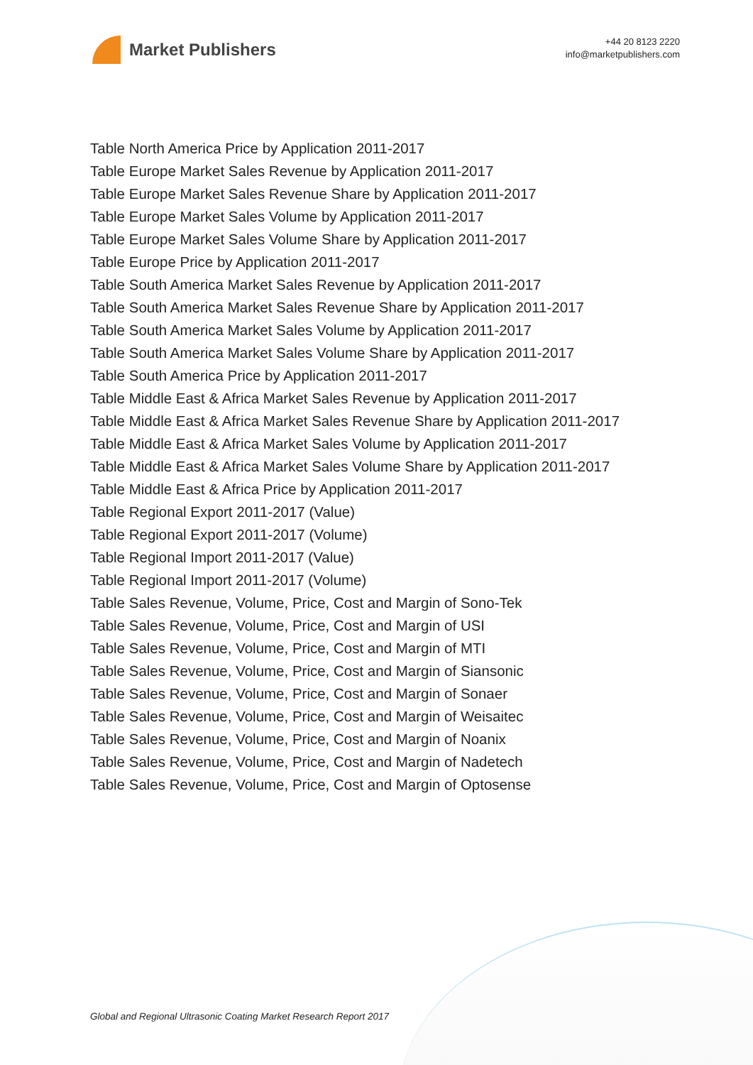Market Publishers
+44 20 8123 2220
info@marketpublishers.com
Table North America Price by Application 2011-2017
Table Europe Market Sales Revenue by Application 2011-2017
Table Europe Market Sales Revenue Share by Application 2011-2017
Table Europe Market Sales Volume by Application 2011-2017
Table Europe Market Sales Volume Share by Application 2011-2017
Table Europe Price by Application 2011-2017
Table South America Market Sales Revenue by Application 2011-2017
Table South America Market Sales Revenue Share by Application 2011-2017
Table South America Market Sales Volume by Application 2011-2017
Table South America Market Sales Volume Share by Application 2011-2017
Table South America Price by Application 2011-2017
Table Middle East & Africa Market Sales Revenue by Application 2011-2017
Table Middle East & Africa Market Sales Revenue Share by Application 2011-2017
Table Middle East & Africa Market Sales Volume by Application 2011-2017
Table Middle East & Africa Market Sales Volume Share by Application 2011-2017
Table Middle East & Africa Price by Application 2011-2017
Table Regional Export 2011-2017 (Value)
Table Regional Export 2011-2017 (Volume)
Table Regional Import 2011-2017 (Value)
Table Regional Import 2011-2017 (Volume)
Table Sales Revenue, Volume, Price, Cost and Margin of Sono-Tek
Table Sales Revenue, Volume, Price, Cost and Margin of USI
Table Sales Revenue, Volume, Price, Cost and Margin of MTI
Table Sales Revenue, Volume, Price, Cost and Margin of Siansonic
Table Sales Revenue, Volume, Price, Cost and Margin of Sonaer
Table Sales Revenue, Volume, Price, Cost and Margin of Weisaitec
Table Sales Revenue, Volume, Price, Cost and Margin of Noanix
Table Sales Revenue, Volume, Price, Cost and Margin of Nadetech
Table Sales Revenue, Volume, Price, Cost and Margin of Optosense
Global and Regional Ultrasonic Coating Market Research Report 2017